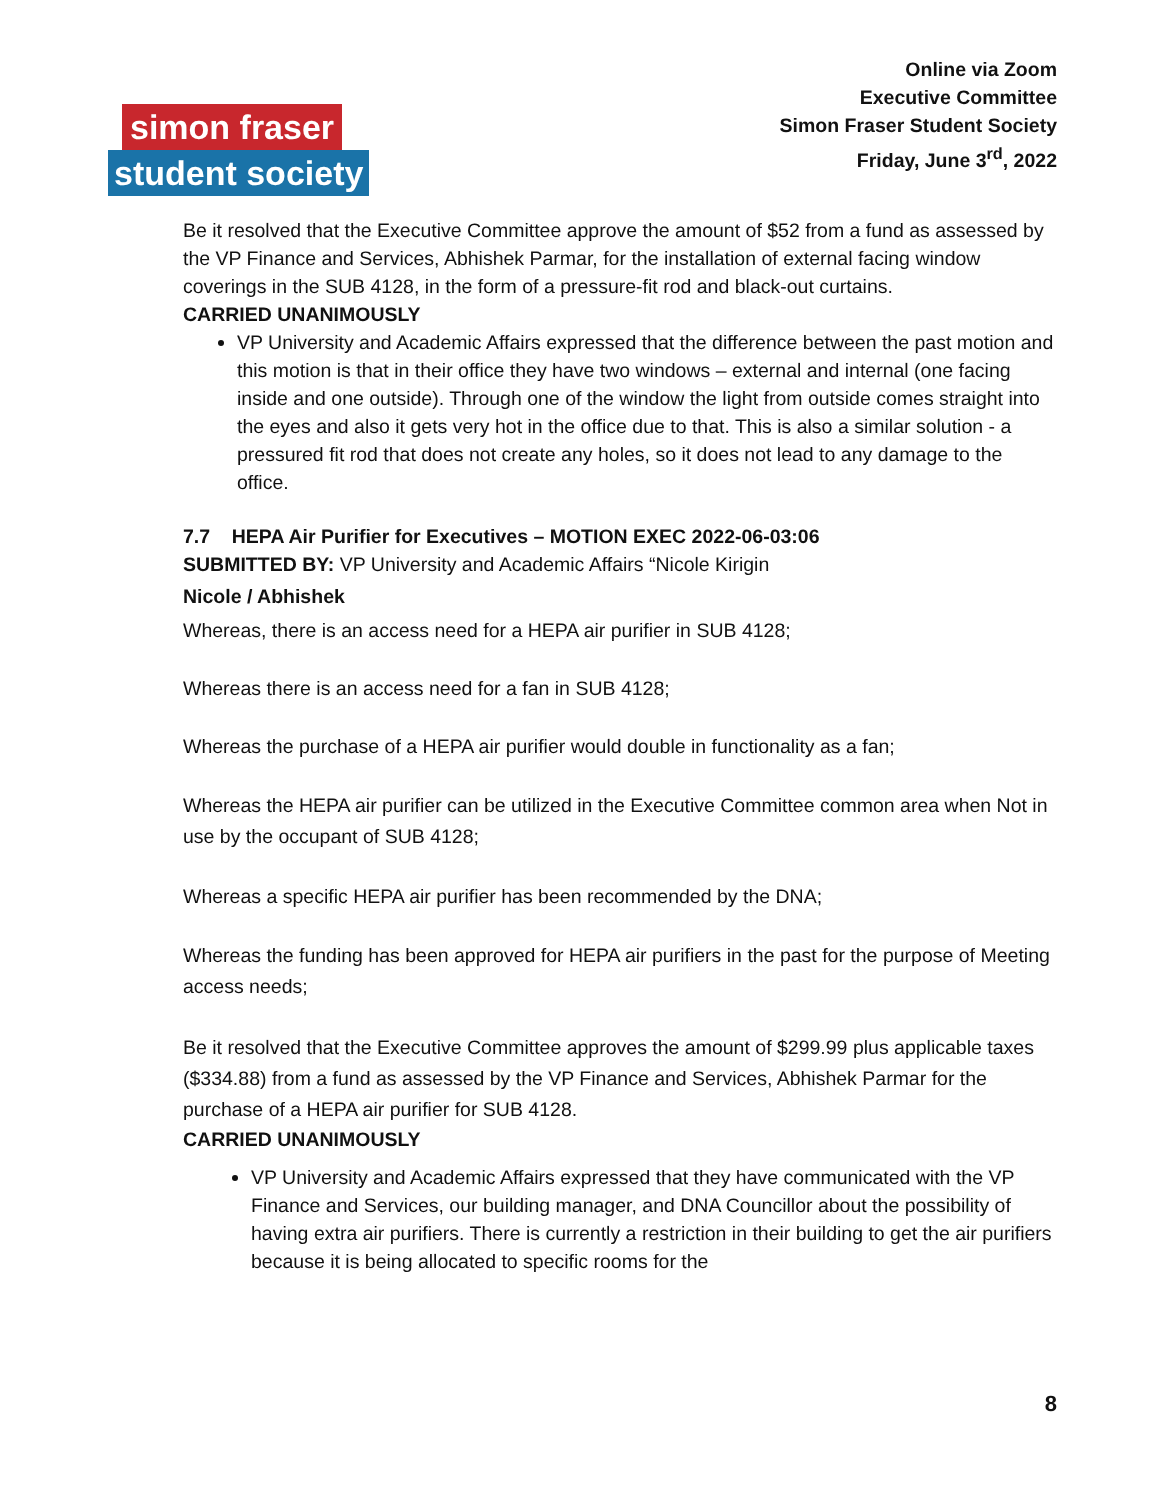Online via Zoom
Executive Committee
Simon Fraser Student Society
Friday, June 3<sup>rd</sup>, 2022
simon fraser
student society
Be it resolved that the Executive Committee approve the amount of $52 from a fund as assessed by the VP Finance and Services, Abhishek Parmar, for the installation of external facing window coverings in the SUB 4128, in the form of a pressure-fit rod and black-out curtains.
CARRIED UNANIMOUSLY
VP University and Academic Affairs expressed that the difference between the past motion and this motion is that in their office they have two windows – external and internal (one facing inside and one outside). Through one of the window the light from outside comes straight into the eyes and also it gets very hot in the office due to that. This is also a similar solution - a pressured fit rod that does not create any holes, so it does not lead to any damage to the office.
7.7 HEPA Air Purifier for Executives – MOTION EXEC 2022-06-03:06
SUBMITTED BY: VP University and Academic Affairs “Nicole Kirigin
Nicole / Abhishek
Whereas, there is an access need for a HEPA air purifier in SUB 4128;
Whereas there is an access need for a fan in SUB 4128;
Whereas the purchase of a HEPA air purifier would double in functionality as a fan;
Whereas the HEPA air purifier can be utilized in the Executive Committee common area when Not in use by the occupant of SUB 4128;
Whereas a specific HEPA air purifier has been recommended by the DNA;
Whereas the funding has been approved for HEPA air purifiers in the past for the purpose of Meeting access needs;
Be it resolved that the Executive Committee approves the amount of $299.99 plus applicable taxes ($334.88) from a fund as assessed by the VP Finance and Services, Abhishek Parmar for the purchase of a HEPA air purifier for SUB 4128.
CARRIED UNANIMOUSLY
VP University and Academic Affairs expressed that they have communicated with the VP Finance and Services, our building manager, and DNA Councillor about the possibility of having extra air purifiers. There is currently a restriction in their building to get the air purifiers because it is being allocated to specific rooms for the
8